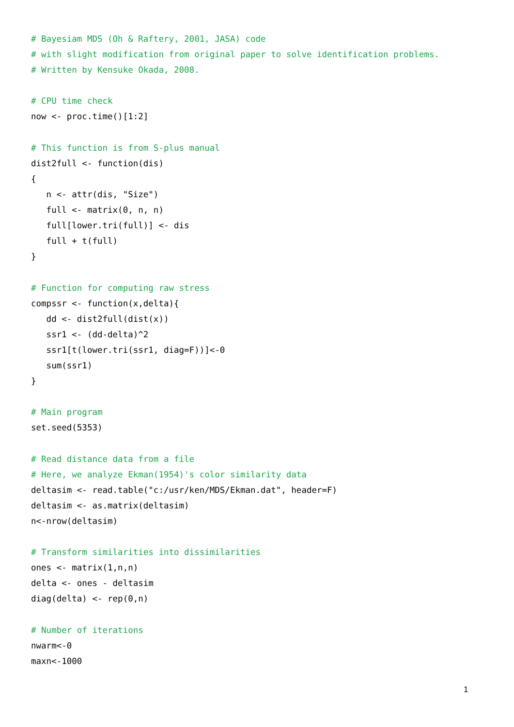# Bayesiam MDS (Oh & Raftery, 2001, JASA) code
# with slight modification from original paper to solve identification problems.
# Written by Kensuke Okada, 2008.

# CPU time check
now <- proc.time()[1:2]

# This function is from S-plus manual
dist2full <- function(dis)
{
   n <- attr(dis, "Size")
   full <- matrix(0, n, n)
   full[lower.tri(full)] <- dis
   full + t(full)
}

# Function for computing raw stress
compssr <- function(x,delta){
   dd <- dist2full(dist(x))
   ssr1 <- (dd-delta)^2
   ssr1[t(lower.tri(ssr1, diag=F))]<-0
   sum(ssr1)
}

# Main program
set.seed(5353)

# Read distance data from a file
# Here, we analyze Ekman(1954)'s color similarity data
deltasim <- read.table("c:/usr/ken/MDS/Ekman.dat", header=F)
deltasim <- as.matrix(deltasim)
n<-nrow(deltasim)

# Transform similarities into dissimilarities
ones <- matrix(1,n,n)
delta <- ones - deltasim
diag(delta) <- rep(0,n)

# Number of iterations
nwarm<-0
maxn<-1000
1